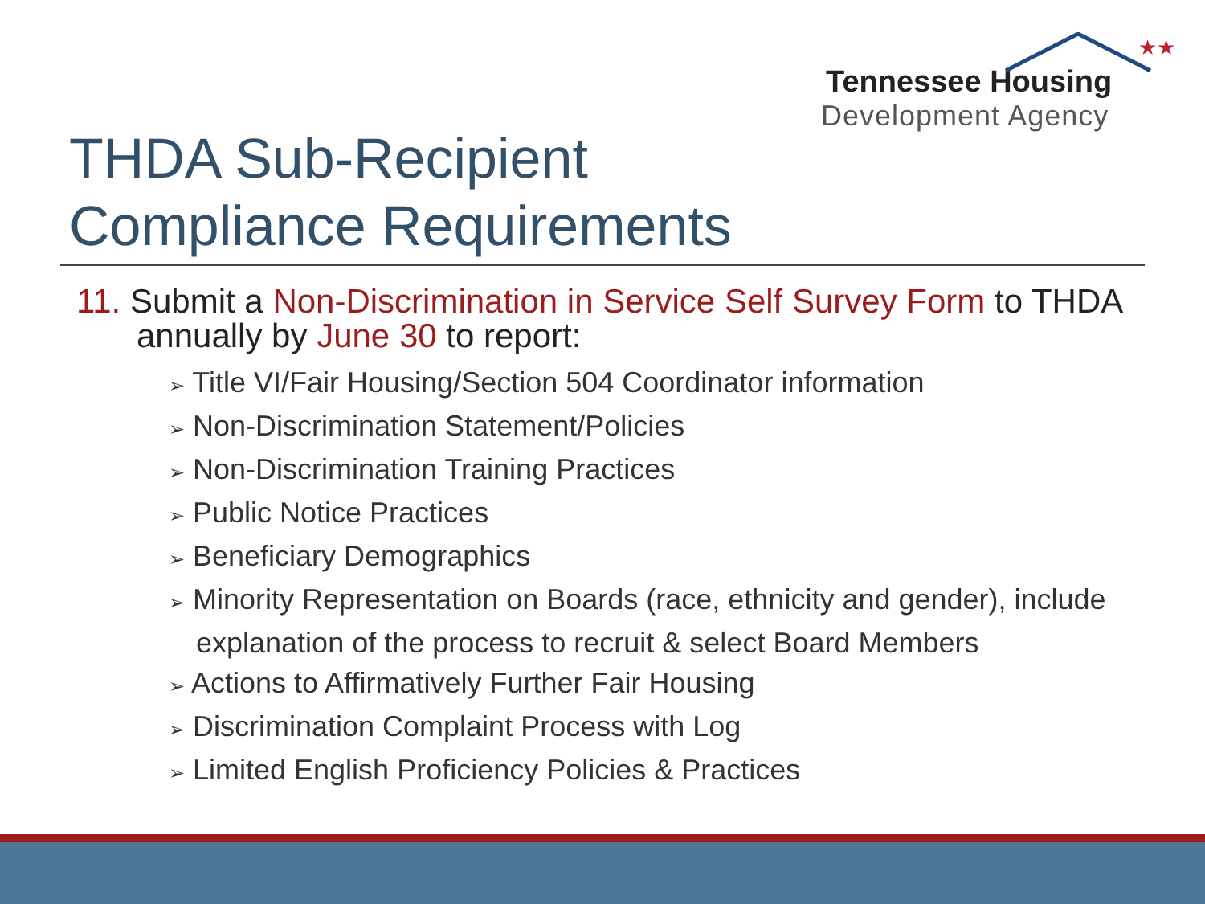★★
Tennessee Housing
Development Agency
THDA Sub-Recipient
Compliance Requirements
11. Submit a Non-Discrimination in Service Self Survey Form to THDA annually by June 30 to report:
➢ Title VI/Fair Housing/Section 504 Coordinator information
➢ Non-Discrimination Statement/Policies
➢ Non-Discrimination Training Practices
➢ Public Notice Practices
➢ Beneficiary Demographics
➢ Minority Representation on Boards (race, ethnicity and gender), include explanation of the process to recruit & select Board Members
➢ Actions to Affirmatively Further Fair Housing
➢ Discrimination Complaint Process with Log
➢ Limited English Proficiency Policies & Practices